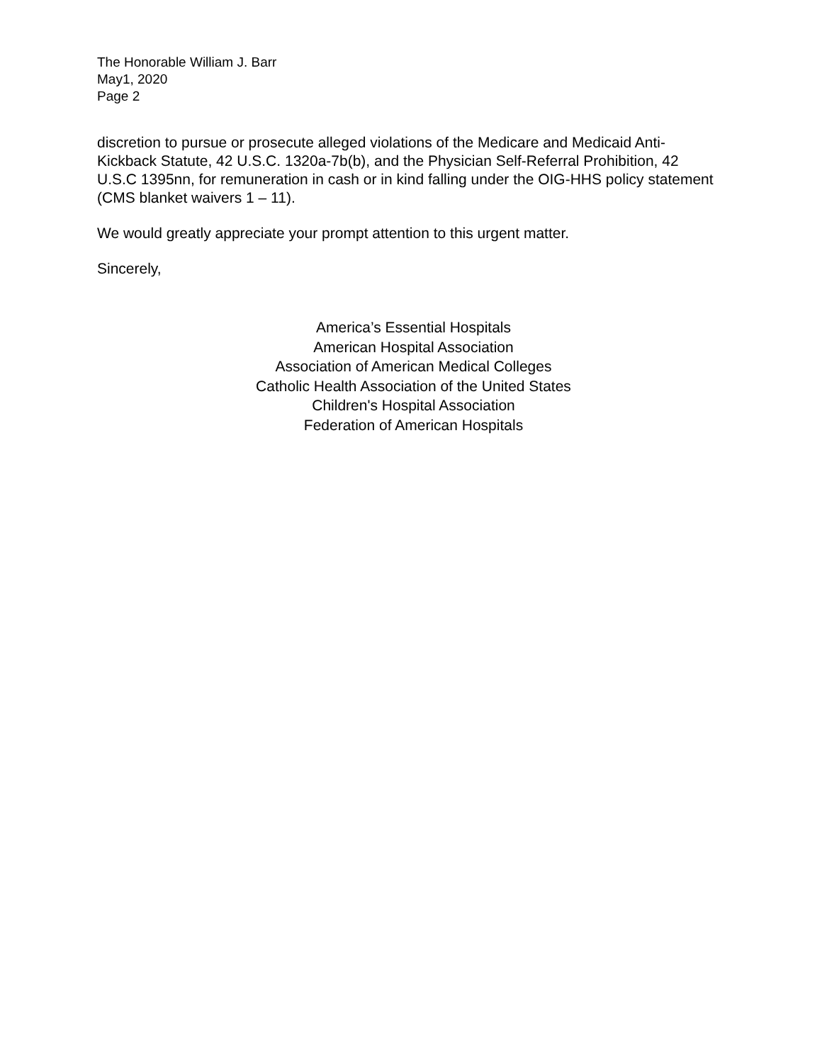The Honorable William J. Barr
May1, 2020
Page 2
discretion to pursue or prosecute alleged violations of the Medicare and Medicaid Anti-Kickback Statute, 42 U.S.C. 1320a-7b(b), and the Physician Self-Referral Prohibition, 42 U.S.C 1395nn, for remuneration in cash or in kind falling under the OIG-HHS policy statement (CMS blanket waivers 1 – 11).
We would greatly appreciate your prompt attention to this urgent matter.
Sincerely,
America’s Essential Hospitals
American Hospital Association
Association of American Medical Colleges
Catholic Health Association of the United States
Children's Hospital Association
Federation of American Hospitals